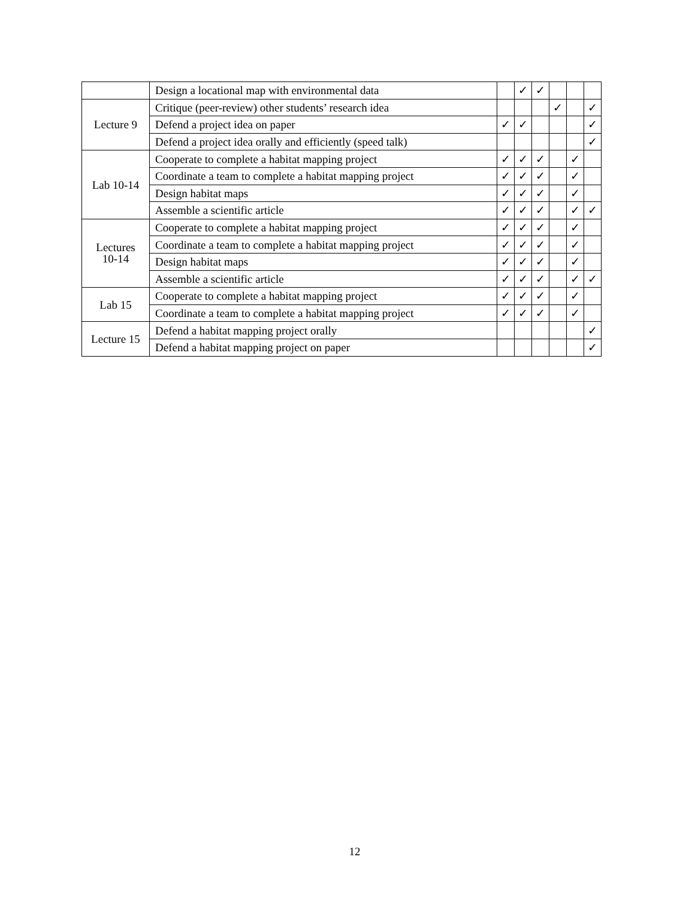| | Design a locational map with environmental data | | ✓ | ✓ | | | |
| Lecture 9 | Critique (peer-review) other students’ research idea | | | | ✓ | | ✓ |
| | Defend a project idea on paper | ✓ | ✓ | | | | ✓ |
| | Defend a project idea orally and efficiently (speed talk) | | | | | | ✓ |
| Lab 10-14 | Cooperate to complete a habitat mapping project | ✓ | ✓ | ✓ | | ✓ | |
| | Coordinate a team to complete a habitat mapping project | ✓ | ✓ | ✓ | | ✓ | |
| | Design habitat maps | ✓ | ✓ | ✓ | | ✓ | |
| | Assemble a scientific article | ✓ | ✓ | ✓ | | ✓ | ✓ |
| Lectures 10-14 | Cooperate to complete a habitat mapping project | ✓ | ✓ | ✓ | | ✓ | |
| | Coordinate a team to complete a habitat mapping project | ✓ | ✓ | ✓ | | ✓ | |
| | Design habitat maps | ✓ | ✓ | ✓ | | ✓ | |
| | Assemble a scientific article | ✓ | ✓ | ✓ | | ✓ | ✓ |
| Lab 15 | Cooperate to complete a habitat mapping project | ✓ | ✓ | ✓ | | ✓ | |
| | Coordinate a team to complete a habitat mapping project | ✓ | ✓ | ✓ | | ✓ | |
| Lecture 15 | Defend a habitat mapping project orally | | | | | | ✓ |
| | Defend a habitat mapping project on paper | | | | | | ✓ |
12